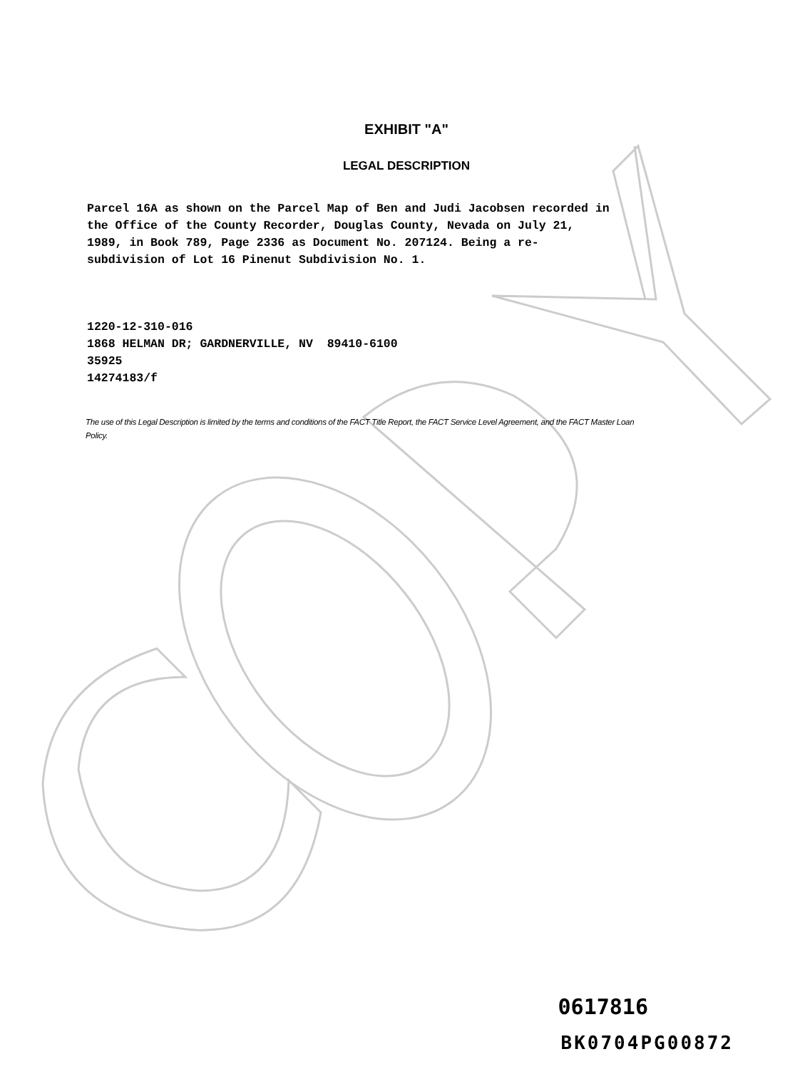EXHIBIT "A"
LEGAL DESCRIPTION
Parcel 16A as shown on the Parcel Map of Ben and Judi Jacobsen recorded in the Office of the County Recorder, Douglas County, Nevada on July 21, 1989, in Book 789, Page 2336 as Document No. 207124. Being a re-subdivision of Lot 16 Pinenut Subdivision No. 1.
1220-12-310-016
1868 HELMAN DR; GARDNERVILLE, NV 89410-6100
35925
14274183/f
The use of this Legal Description is limited by the terms and conditions of the FACT Title Report, the FACT Service Level Agreement, and the FACT Master Loan Policy.
0617816
BK0704PG00872